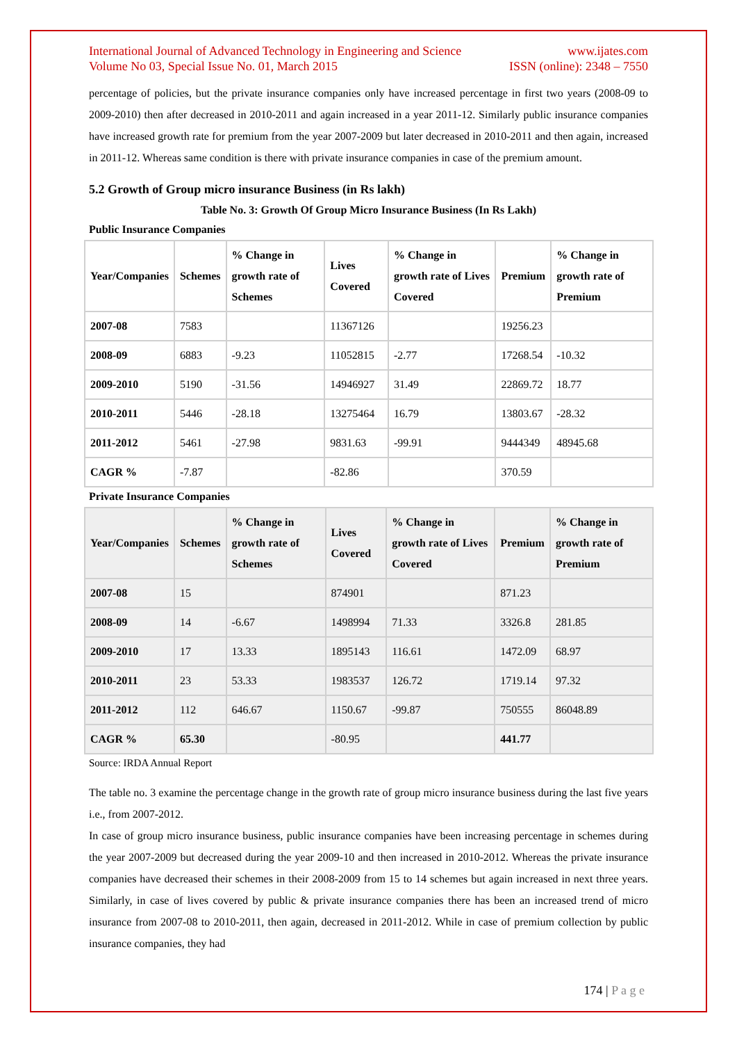International Journal of Advanced Technology in Engineering and Science www.ijates.com
Volume No 03, Special Issue No. 01, March 2015 ISSN (online): 2348 – 7550
percentage of policies, but the private insurance companies only have increased percentage in first two years (2008-09 to 2009-2010) then after decreased in 2010-2011 and again increased in a year 2011-12. Similarly public insurance companies have increased growth rate for premium from the year 2007-2009 but later decreased in 2010-2011 and then again, increased in 2011-12. Whereas same condition is there with private insurance companies in case of the premium amount.
5.2 Growth of Group micro insurance Business (in Rs lakh)
Table No. 3: Growth Of Group Micro Insurance Business (In Rs Lakh)
Public Insurance Companies
| Year/Companies | Schemes | % Change in growth rate of Schemes | Lives Covered | % Change in growth rate of Lives Covered | Premium | % Change in growth rate of Premium |
| --- | --- | --- | --- | --- | --- | --- |
| 2007-08 | 7583 | | 11367126 | | 19256.23 | |
| 2008-09 | 6883 | -9.23 | 11052815 | -2.77 | 17268.54 | -10.32 |
| 2009-2010 | 5190 | -31.56 | 14946927 | 31.49 | 22869.72 | 18.77 |
| 2010-2011 | 5446 | -28.18 | 13275464 | 16.79 | 13803.67 | -28.32 |
| 2011-2012 | 5461 | -27.98 | 9831.63 | -99.91 | 9444349 | 48945.68 |
| CAGR % | -7.87 | | -82.86 | | 370.59 | |
Private Insurance Companies
| Year/Companies | Schemes | % Change in growth rate of Schemes | Lives Covered | % Change in growth rate of Lives Covered | Premium | % Change in growth rate of Premium |
| --- | --- | --- | --- | --- | --- | --- |
| 2007-08 | 15 | | 874901 | | 871.23 | |
| 2008-09 | 14 | -6.67 | 1498994 | 71.33 | 3326.8 | 281.85 |
| 2009-2010 | 17 | 13.33 | 1895143 | 116.61 | 1472.09 | 68.97 |
| 2010-2011 | 23 | 53.33 | 1983537 | 126.72 | 1719.14 | 97.32 |
| 2011-2012 | 112 | 646.67 | 1150.67 | -99.87 | 750555 | 86048.89 |
| CAGR % | 65.30 | | -80.95 | | 441.77 | |
Source: IRDA Annual Report
The table no. 3 examine the percentage change in the growth rate of group micro insurance business during the last five years i.e., from 2007-2012.
In case of group micro insurance business, public insurance companies have been increasing percentage in schemes during the year 2007-2009 but decreased during the year 2009-10 and then increased in 2010-2012. Whereas the private insurance companies have decreased their schemes in their 2008-2009 from 15 to 14 schemes but again increased in next three years. Similarly, in case of lives covered by public & private insurance companies there has been an increased trend of micro insurance from 2007-08 to 2010-2011, then again, decreased in 2011-2012. While in case of premium collection by public insurance companies, they had
174 | P a g e